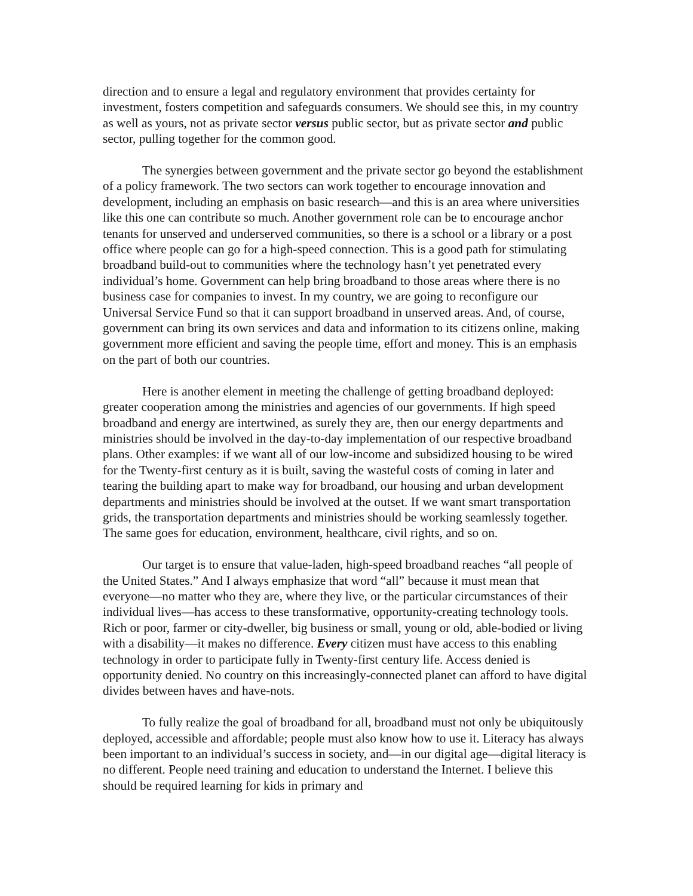direction and to ensure a legal and regulatory environment that provides certainty for investment, fosters competition and safeguards consumers. We should see this, in my country as well as yours, not as private sector versus public sector, but as private sector and public sector, pulling together for the common good.
The synergies between government and the private sector go beyond the establishment of a policy framework. The two sectors can work together to encourage innovation and development, including an emphasis on basic research—and this is an area where universities like this one can contribute so much. Another government role can be to encourage anchor tenants for unserved and underserved communities, so there is a school or a library or a post office where people can go for a high-speed connection. This is a good path for stimulating broadband build-out to communities where the technology hasn’t yet penetrated every individual’s home. Government can help bring broadband to those areas where there is no business case for companies to invest. In my country, we are going to reconfigure our Universal Service Fund so that it can support broadband in unserved areas. And, of course, government can bring its own services and data and information to its citizens online, making government more efficient and saving the people time, effort and money. This is an emphasis on the part of both our countries.
Here is another element in meeting the challenge of getting broadband deployed: greater cooperation among the ministries and agencies of our governments. If high speed broadband and energy are intertwined, as surely they are, then our energy departments and ministries should be involved in the day-to-day implementation of our respective broadband plans. Other examples: if we want all of our low-income and subsidized housing to be wired for the Twenty-first century as it is built, saving the wasteful costs of coming in later and tearing the building apart to make way for broadband, our housing and urban development departments and ministries should be involved at the outset. If we want smart transportation grids, the transportation departments and ministries should be working seamlessly together. The same goes for education, environment, healthcare, civil rights, and so on.
Our target is to ensure that value-laden, high-speed broadband reaches “all people of the United States.” And I always emphasize that word “all” because it must mean that everyone—no matter who they are, where they live, or the particular circumstances of their individual lives—has access to these transformative, opportunity-creating technology tools. Rich or poor, farmer or city-dweller, big business or small, young or old, able-bodied or living with a disability—it makes no difference. Every citizen must have access to this enabling technology in order to participate fully in Twenty-first century life. Access denied is opportunity denied. No country on this increasingly-connected planet can afford to have digital divides between haves and have-nots.
To fully realize the goal of broadband for all, broadband must not only be ubiquitously deployed, accessible and affordable; people must also know how to use it. Literacy has always been important to an individual’s success in society, and—in our digital age—digital literacy is no different. People need training and education to understand the Internet. I believe this should be required learning for kids in primary and